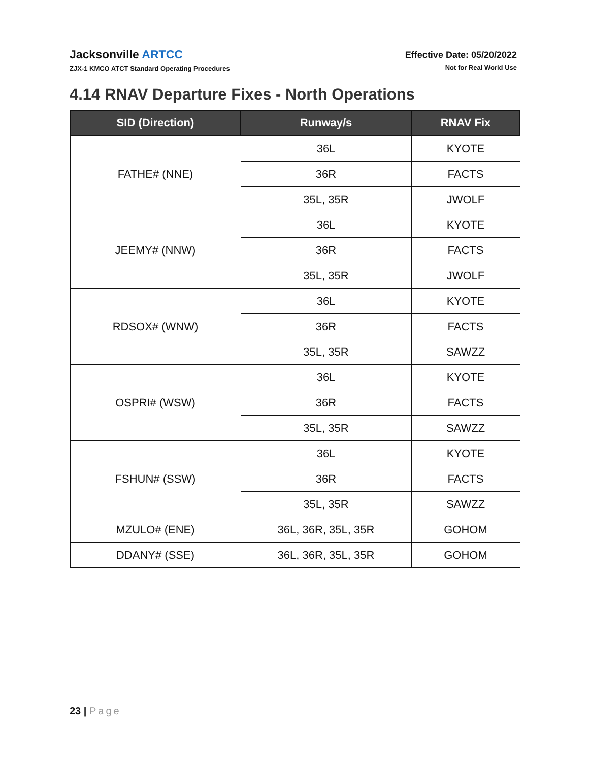Jacksonville ARTCC
ZJX-1 KMCO ATCT Standard Operating Procedures
Effective Date: 05/20/2022
Not for Real World Use
4.14 RNAV Departure Fixes - North Operations
| SID (Direction) | Runway/s | RNAV Fix |
| --- | --- | --- |
| FATHE# (NNE) | 36L | KYOTE |
| | 36R | FACTS |
| | 35L, 35R | JWOLF |
| JEEMY# (NNW) | 36L | KYOTE |
| | 36R | FACTS |
| | 35L, 35R | JWOLF |
| RDSOX# (WNW) | 36L | KYOTE |
| | 36R | FACTS |
| | 35L, 35R | SAWZZ |
| OSPRI# (WSW) | 36L | KYOTE |
| | 36R | FACTS |
| | 35L, 35R | SAWZZ |
| FSHUN# (SSW) | 36L | KYOTE |
| | 36R | FACTS |
| | 35L, 35R | SAWZZ |
| MZULO# (ENE) | 36L, 36R, 35L, 35R | GOHOM |
| DDANY# (SSE) | 36L, 36R, 35L, 35R | GOHOM |
23 | Page